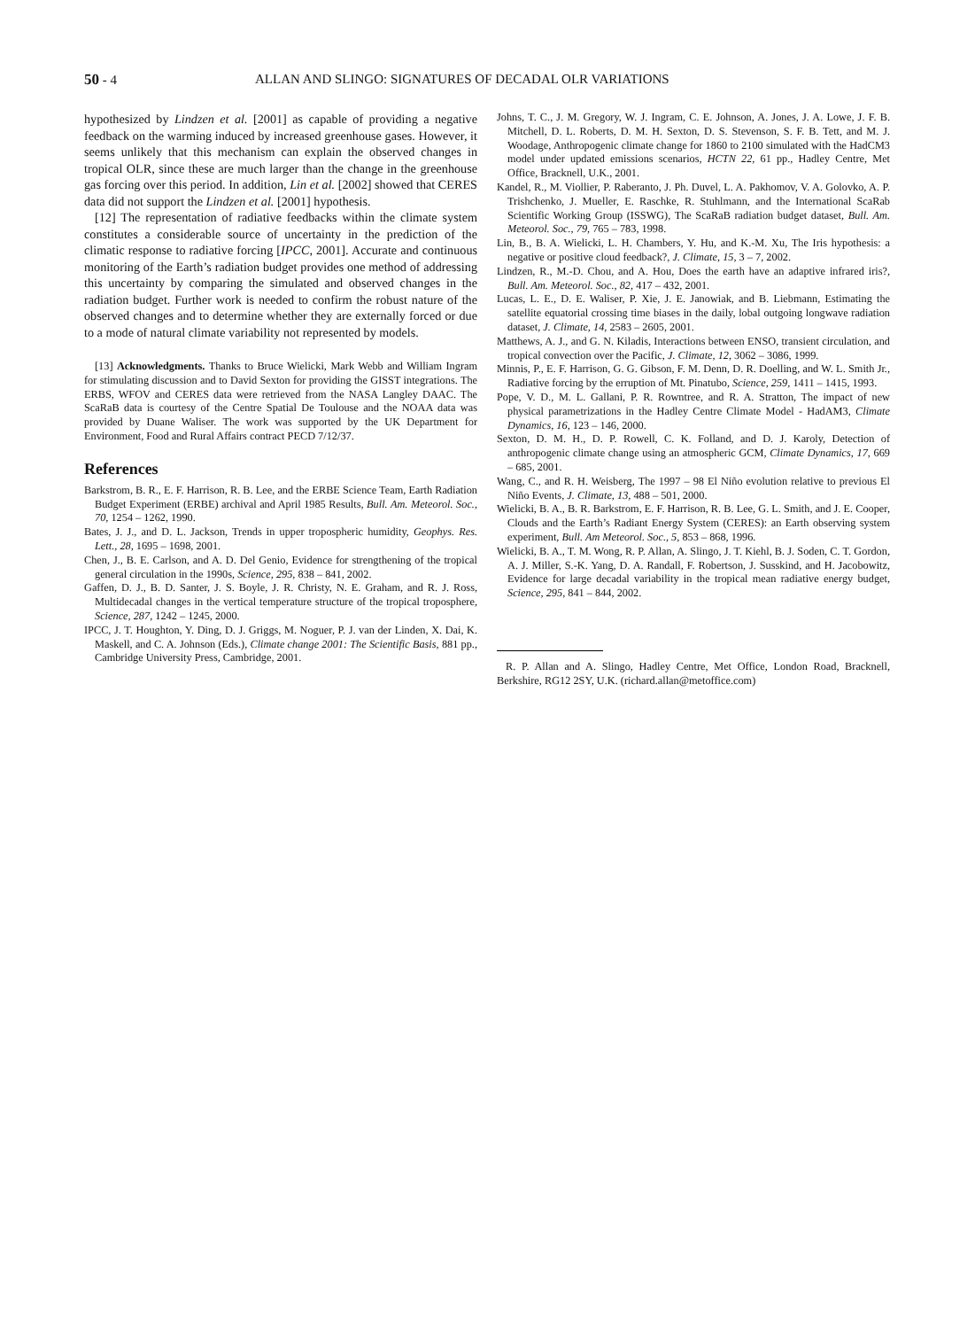50 - 4 ALLAN AND SLINGO: SIGNATURES OF DECADAL OLR VARIATIONS
hypothesized by Lindzen et al. [2001] as capable of providing a negative feedback on the warming induced by increased greenhouse gases. However, it seems unlikely that this mechanism can explain the observed changes in tropical OLR, since these are much larger than the change in the greenhouse gas forcing over this period. In addition, Lin et al. [2002] showed that CERES data did not support the Lindzen et al. [2001] hypothesis.
[12] The representation of radiative feedbacks within the climate system constitutes a considerable source of uncertainty in the prediction of the climatic response to radiative forcing [IPCC, 2001]. Accurate and continuous monitoring of the Earth’s radiation budget provides one method of addressing this uncertainty by comparing the simulated and observed changes in the radiation budget. Further work is needed to confirm the robust nature of the observed changes and to determine whether they are externally forced or due to a mode of natural climate variability not represented by models.
[13] Acknowledgments. Thanks to Bruce Wielicki, Mark Webb and William Ingram for stimulating discussion and to David Sexton for providing the GISST integrations. The ERBS, WFOV and CERES data were retrieved from the NASA Langley DAAC. The ScaRaB data is courtesy of the Centre Spatial De Toulouse and the NOAA data was provided by Duane Waliser. The work was supported by the UK Department for Environment, Food and Rural Affairs contract PECD 7/12/37.
References
Barkstrom, B. R., E. F. Harrison, R. B. Lee, and the ERBE Science Team, Earth Radiation Budget Experiment (ERBE) archival and April 1985 Results, Bull. Am. Meteorol. Soc., 70, 1254 – 1262, 1990.
Bates, J. J., and D. L. Jackson, Trends in upper tropospheric humidity, Geophys. Res. Lett., 28, 1695 – 1698, 2001.
Chen, J., B. E. Carlson, and A. D. Del Genio, Evidence for strengthening of the tropical general circulation in the 1990s, Science, 295, 838 – 841, 2002.
Gaffen, D. J., B. D. Santer, J. S. Boyle, J. R. Christy, N. E. Graham, and R. J. Ross, Multidecadal changes in the vertical temperature structure of the tropical troposphere, Science, 287, 1242 – 1245, 2000.
IPCC, J. T. Houghton, Y. Ding, D. J. Griggs, M. Noguer, P. J. van der Linden, X. Dai, K. Maskell, and C. A. Johnson (Eds.), Climate change 2001: The Scientific Basis, 881 pp., Cambridge University Press, Cambridge, 2001.
Johns, T. C., J. M. Gregory, W. J. Ingram, C. E. Johnson, A. Jones, J. A. Lowe, J. F. B. Mitchell, D. L. Roberts, D. M. H. Sexton, D. S. Stevenson, S. F. B. Tett, and M. J. Woodage, Anthropogenic climate change for 1860 to 2100 simulated with the HadCM3 model under updated emissions scenarios, HCTN 22, 61 pp., Hadley Centre, Met Office, Bracknell, U.K., 2001.
Kandel, R., M. Viollier, P. Raberanto, J. Ph. Duvel, L. A. Pakhomov, V. A. Golovko, A. P. Trishchenko, J. Mueller, E. Raschke, R. Stuhlmann, and the International ScaRab Scientific Working Group (ISSWG), The ScaRaB radiation budget dataset, Bull. Am. Meteorol. Soc., 79, 765 – 783, 1998.
Lin, B., B. A. Wielicki, L. H. Chambers, Y. Hu, and K.-M. Xu, The Iris hypothesis: a negative or positive cloud feedback?, J. Climate, 15, 3 – 7, 2002.
Lindzen, R., M.-D. Chou, and A. Hou, Does the earth have an adaptive infrared iris?, Bull. Am. Meteorol. Soc., 82, 417 – 432, 2001.
Lucas, L. E., D. E. Waliser, P. Xie, J. E. Janowiak, and B. Liebmann, Estimating the satellite equatorial crossing time biases in the daily, lobal outgoing longwave radiation dataset, J. Climate, 14, 2583 – 2605, 2001.
Matthews, A. J., and G. N. Kiladis, Interactions between ENSO, transient circulation, and tropical convection over the Pacific, J. Climate, 12, 3062 – 3086, 1999.
Minnis, P., E. F. Harrison, G. G. Gibson, F. M. Denn, D. R. Doelling, and W. L. Smith Jr., Radiative forcing by the erruption of Mt. Pinatubo, Science, 259, 1411 – 1415, 1993.
Pope, V. D., M. L. Gallani, P. R. Rowntree, and R. A. Stratton, The impact of new physical parametrizations in the Hadley Centre Climate Model - HadAM3, Climate Dynamics, 16, 123 – 146, 2000.
Sexton, D. M. H., D. P. Rowell, C. K. Folland, and D. J. Karoly, Detection of anthropogenic climate change using an atmospheric GCM, Climate Dynamics, 17, 669 – 685, 2001.
Wang, C., and R. H. Weisberg, The 1997 – 98 El Niño evolution relative to previous El Niño Events, J. Climate, 13, 488 – 501, 2000.
Wielicki, B. A., B. R. Barkstrom, E. F. Harrison, R. B. Lee, G. L. Smith, and J. E. Cooper, Clouds and the Earth’s Radiant Energy System (CERES): an Earth observing system experiment, Bull. Am Meteorol. Soc., 5, 853 – 868, 1996.
Wielicki, B. A., T. M. Wong, R. P. Allan, A. Slingo, J. T. Kiehl, B. J. Soden, C. T. Gordon, A. J. Miller, S.-K. Yang, D. A. Randall, F. Robertson, J. Susskind, and H. Jacobowitz, Evidence for large decadal variability in the tropical mean radiative energy budget, Science, 295, 841 – 844, 2002.
R. P. Allan and A. Slingo, Hadley Centre, Met Office, London Road, Bracknell, Berkshire, RG12 2SY, U.K. (richard.allan@metoffice.com)